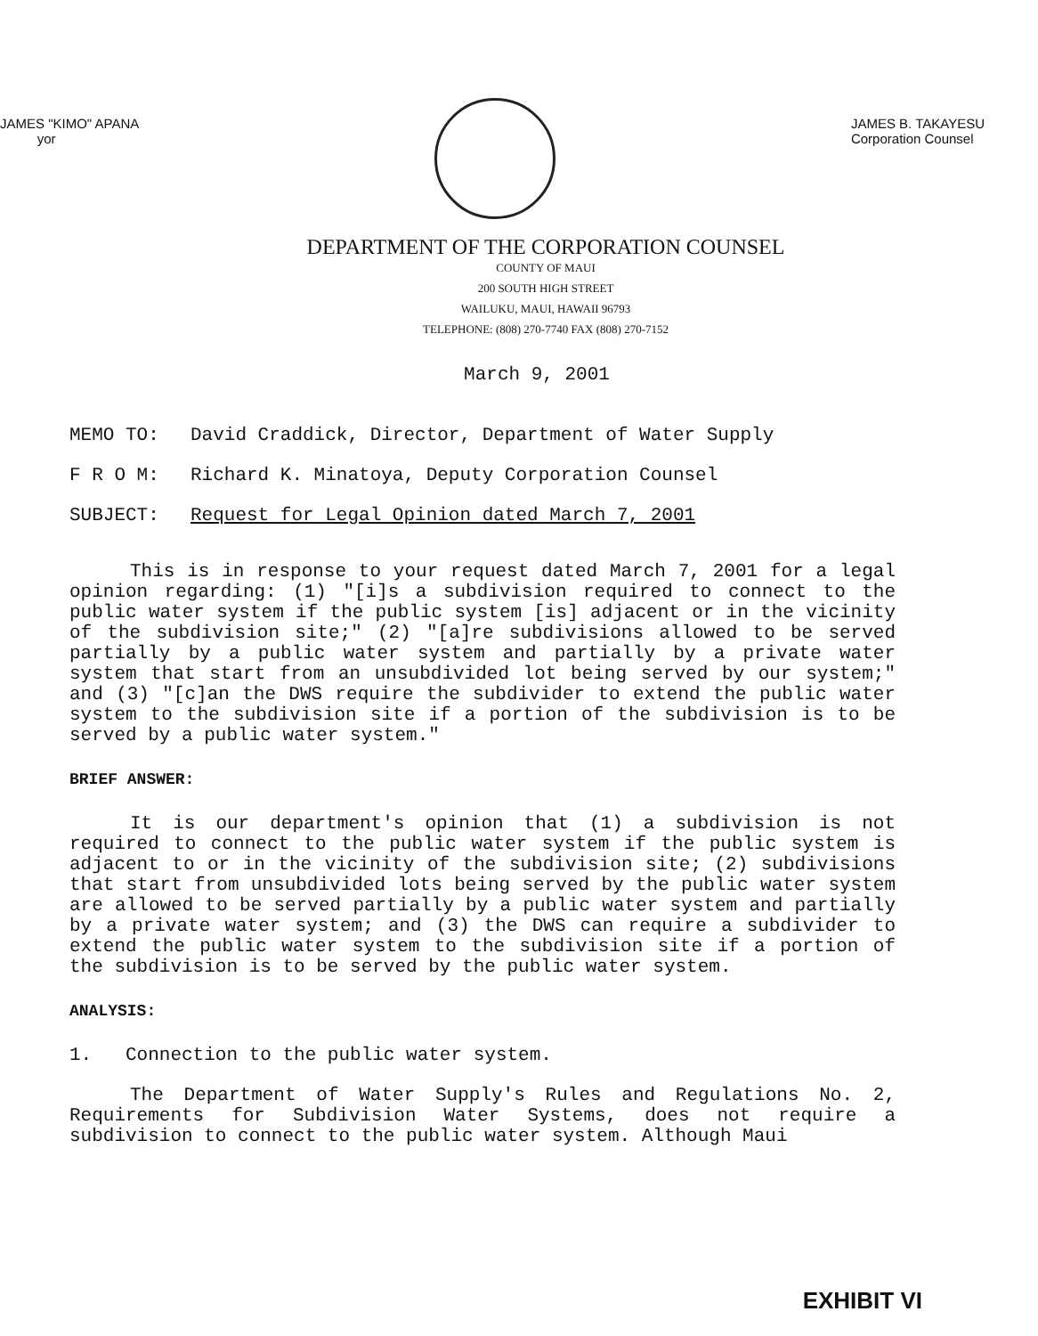JAMES "KIMO" APANA
yor
JAMES B. TAKAYESU
Corporation Counsel
DEPARTMENT OF THE CORPORATION COUNSEL
COUNTY OF MAUI
200 SOUTH HIGH STREET
WAILUKU, MAUI, HAWAII 96793
TELEPHONE: (808) 270-7740 FAX (808) 270-7152
March 9, 2001
MEMO TO: David Craddick, Director, Department of Water Supply
F R O M: Richard K. Minatoya, Deputy Corporation Counsel
SUBJECT: Request for Legal Opinion dated March 7, 2001
This is in response to your request dated March 7, 2001 for a legal opinion regarding: (1) "[i]s a subdivision required to connect to the public water system if the public system [is] adjacent or in the vicinity of the subdivision site;" (2) "[a]re subdivisions allowed to be served partially by a public water system and partially by a private water system that start from an unsubdivided lot being served by our system;" and (3) "[c]an the DWS require the subdivider to extend the public water system to the subdivision site if a portion of the subdivision is to be served by a public water system."
BRIEF ANSWER:
It is our department's opinion that (1) a subdivision is not required to connect to the public water system if the public system is adjacent to or in the vicinity of the subdivision site; (2) subdivisions that start from unsubdivided lots being served by the public water system are allowed to be served partially by a public water system and partially by a private water system; and (3) the DWS can require a subdivider to extend the public water system to the subdivision site if a portion of the subdivision is to be served by the public water system.
ANALYSIS:
1. Connection to the public water system.
The Department of Water Supply's Rules and Regulations No. 2, Requirements for Subdivision Water Systems, does not require a subdivision to connect to the public water system. Although Maui
EXHIBIT VI